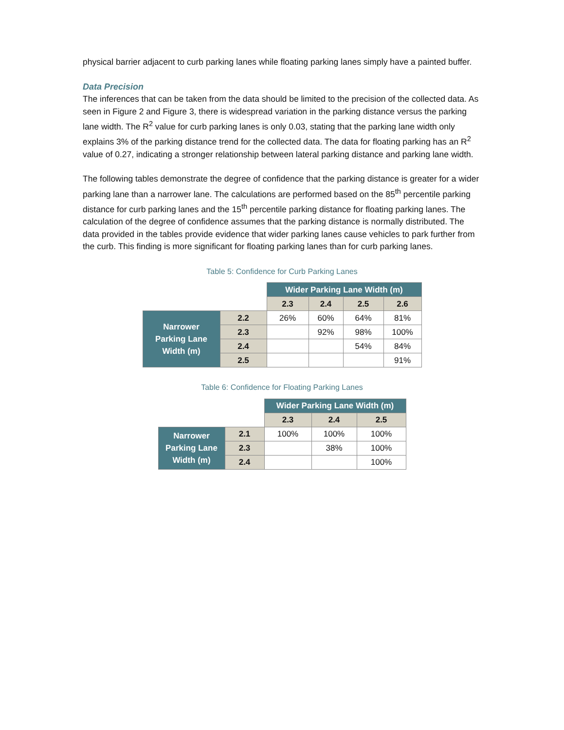physical barrier adjacent to curb parking lanes while floating parking lanes simply have a painted buffer.
Data Precision
The inferences that can be taken from the data should be limited to the precision of the collected data. As seen in Figure 2 and Figure 3, there is widespread variation in the parking distance versus the parking lane width. The R<sup>2</sup> value for curb parking lanes is only 0.03, stating that the parking lane width only explains 3% of the parking distance trend for the collected data. The data for floating parking has an R<sup>2</sup> value of 0.27, indicating a stronger relationship between lateral parking distance and parking lane width.
The following tables demonstrate the degree of confidence that the parking distance is greater for a wider parking lane than a narrower lane. The calculations are performed based on the 85<sup>th</sup> percentile parking distance for curb parking lanes and the 15<sup>th</sup> percentile parking distance for floating parking lanes. The calculation of the degree of confidence assumes that the parking distance is normally distributed. The data provided in the tables provide evidence that wider parking lanes cause vehicles to park further from the curb. This finding is more significant for floating parking lanes than for curb parking lanes.
Table 5: Confidence for Curb Parking Lanes
| | | Wider Parking Lane Width (m) | | | |
| | | 2.3 | 2.4 | 2.5 | 2.6 |
| Narrower Parking Lane Width (m) | 2.2 | 26% | 60% | 64% | 81% |
| | 2.3 | | 92% | 98% | 100% |
| | 2.4 | | | 54% | 84% |
| | 2.5 | | | | 91% |
Table 6: Confidence for Floating Parking Lanes
| | | Wider Parking Lane Width (m) | | |
| | | 2.3 | 2.4 | 2.5 |
| Narrower Parking Lane Width (m) | 2.1 | 100% | 100% | 100% |
| | 2.3 | | 38% | 100% |
| | 2.4 | | | 100% |